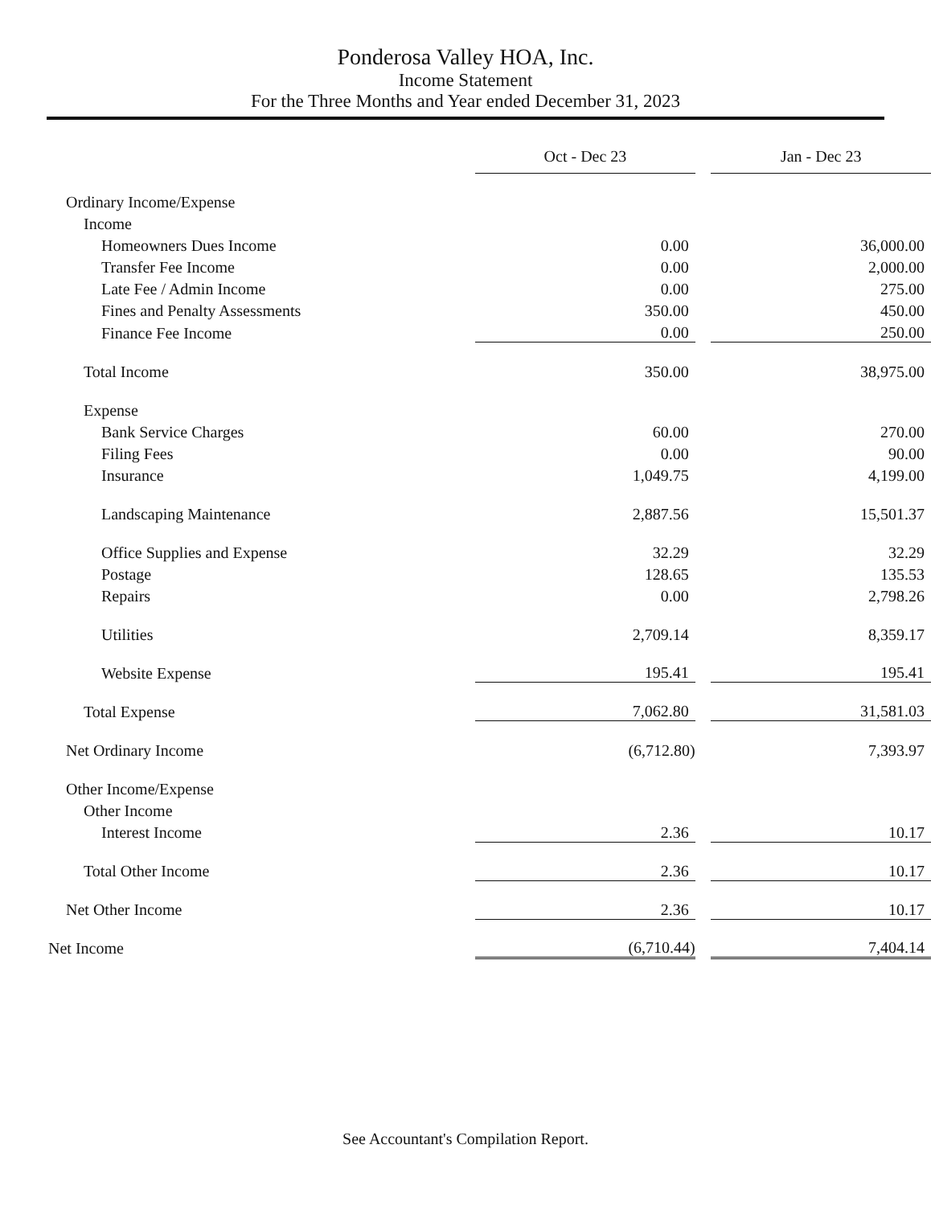Ponderosa Valley HOA, Inc.
Income Statement
For the Three Months and Year ended December 31, 2023
| | Oct - Dec 23 | | Jan - Dec 23 |
| Ordinary Income/Expense | | | |
| Income | | | |
| Homeowners Dues Income | 0.00 | | 36,000.00 |
| Transfer Fee Income | 0.00 | | 2,000.00 |
| Late Fee / Admin Income | 0.00 | | 275.00 |
| Fines and Penalty Assessments | 350.00 | | 450.00 |
| Finance Fee Income | 0.00 | | 250.00 |
| Total Income | 350.00 | | 38,975.00 |
| Expense | | | |
| Bank Service Charges | 60.00 | | 270.00 |
| Filing Fees | 0.00 | | 90.00 |
| Insurance | 1,049.75 | | 4,199.00 |
| Landscaping Maintenance | 2,887.56 | | 15,501.37 |
| Office Supplies and Expense | 32.29 | | 32.29 |
| Postage | 128.65 | | 135.53 |
| Repairs | 0.00 | | 2,798.26 |
| Utilities | 2,709.14 | | 8,359.17 |
| Website Expense | 195.41 | | 195.41 |
| Total Expense | 7,062.80 | | 31,581.03 |
| Net Ordinary Income | (6,712.80) | | 7,393.97 |
| Other Income/Expense | | | |
| Other Income | | | |
| Interest Income | 2.36 | | 10.17 |
| Total Other Income | 2.36 | | 10.17 |
| Net Other Income | 2.36 | | 10.17 |
| Net Income | (6,710.44) | | 7,404.14 |
See Accountant's Compilation Report.